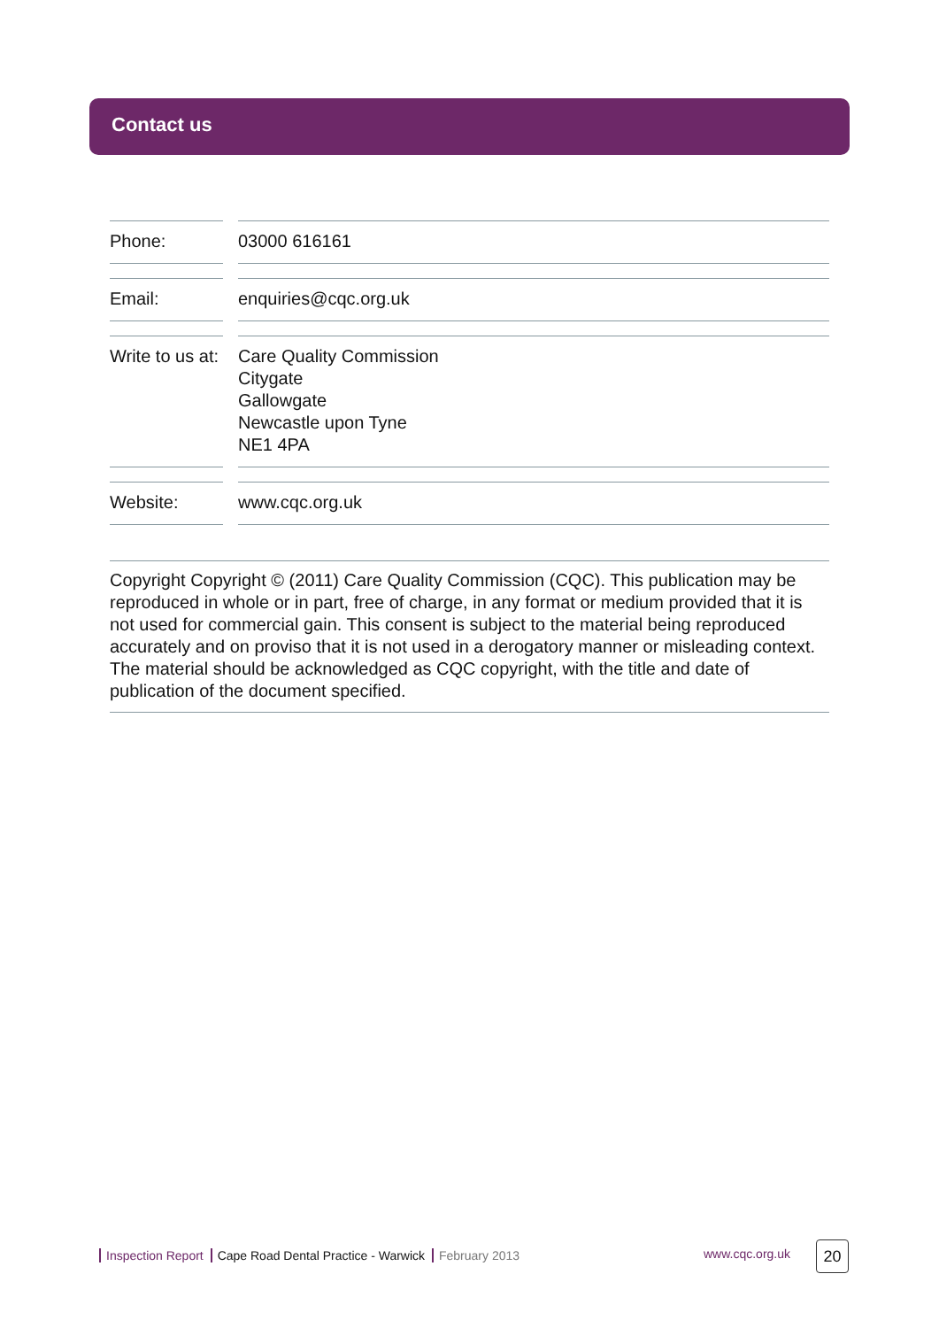Contact us
| Phone: | | 03000 616161 |
| Email: | | enquiries@cqc.org.uk |
| Write to us at: | | Care Quality Commission Citygate Gallowgate Newcastle upon Tyne NE1 4PA |
| Website: | | www.cqc.org.uk |
Copyright Copyright © (2011) Care Quality Commission (CQC). This publication may be reproduced in whole or in part, free of charge, in any format or medium provided that it is not used for commercial gain. This consent is subject to the material being reproduced accurately and on proviso that it is not used in a derogatory manner or misleading context. The material should be acknowledged as CQC copyright, with the title and date of publication of the document specified.
Inspection Report Cape Road Dental Practice - Warwick February 2013
www.cqc.org.uk 20